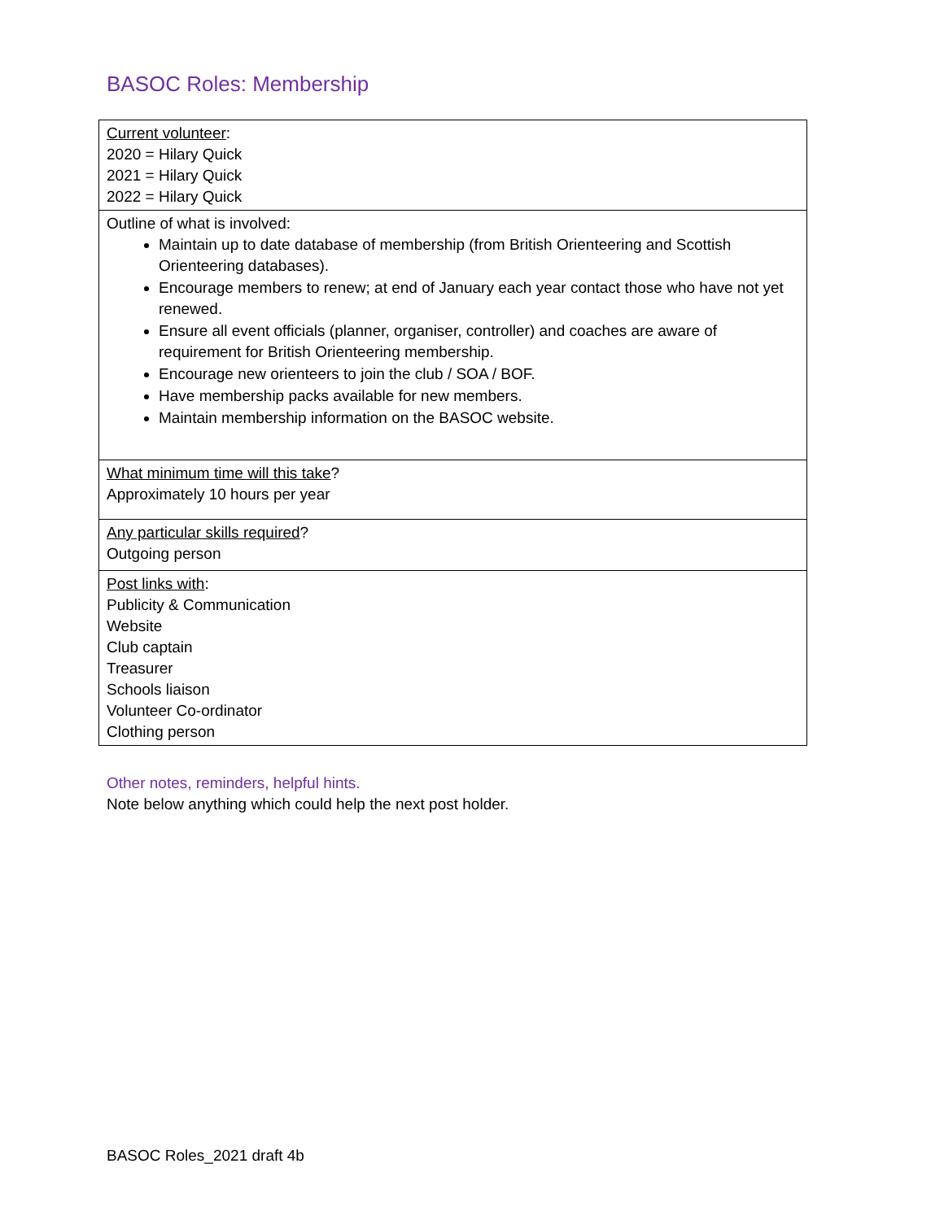BASOC Roles: Membership
| Current volunteer : 2020 = Hilary Quick 2021 = Hilary Quick 2022 = Hilary Quick |
| Outline of what is involved: Maintain up to date database of membership (from British Orienteering and Scottish Orienteering databases). Encourage members to renew; at end of January each year contact those who have not yet renewed. Ensure all event officials (planner, organiser, controller) and coaches are aware of requirement for British Orienteering membership. Encourage new orienteers to join the club / SOA / BOF. Have membership packs available for new members. Maintain membership information on the BASOC website. |
| What minimum time will this take ? Approximately 10 hours per year |
| Any particular skills required ? Outgoing person |
| Post links with : Publicity & Communication Website Club captain Treasurer Schools liaison Volunteer Co-ordinator Clothing person |
Other notes, reminders, helpful hints.
Note below anything which could help the next post holder.
BASOC Roles_2021 draft 4b